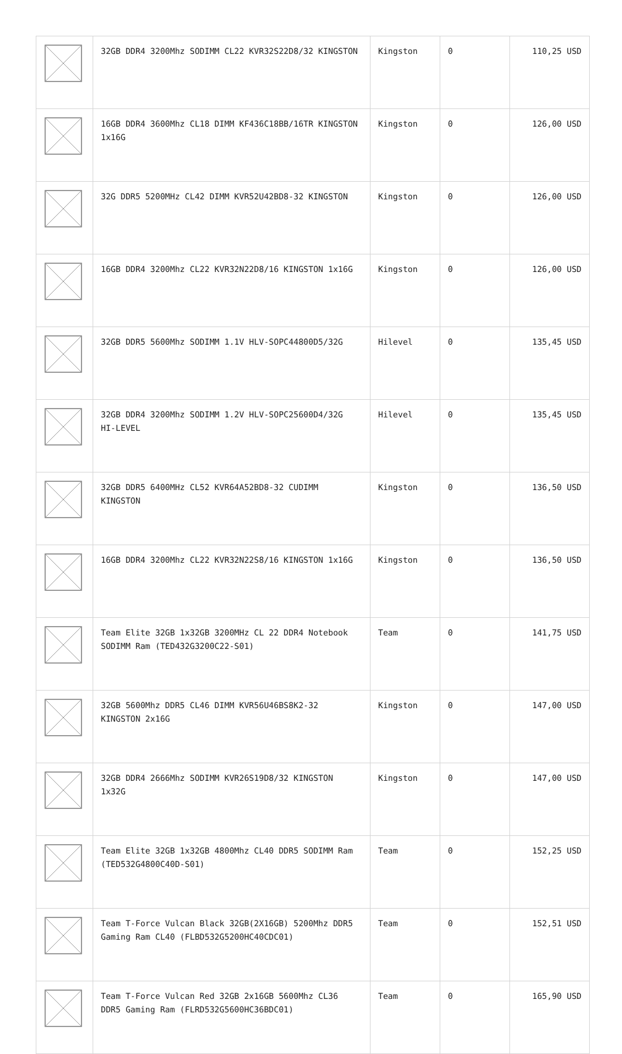| | 32GB DDR4 3200Mhz SODIMM CL22 KVR32S22D8/32 KINGSTON | Kingston | 0 | 110,25 USD |
| | 16GB DDR4 3600Mhz CL18 DIMM KF436C18BB/16TR KINGSTON 1x16G | Kingston | 0 | 126,00 USD |
| | 32G DDR5 5200MHz CL42 DIMM KVR52U42BD8-32 KINGSTON | Kingston | 0 | 126,00 USD |
| | 16GB DDR4 3200Mhz CL22 KVR32N22D8/16 KINGSTON 1x16G | Kingston | 0 | 126,00 USD |
| | 32GB DDR5 5600Mhz SODIMM 1.1V HLV-SOPC44800D5/32G | Hilevel | 0 | 135,45 USD |
| | 32GB DDR4 3200Mhz SODIMM 1.2V HLV-SOPC25600D4/32G HI-LEVEL | Hilevel | 0 | 135,45 USD |
| | 32GB DDR5 6400MHz CL52 KVR64A52BD8-32 CUDIMM KINGSTON | Kingston | 0 | 136,50 USD |
| | 16GB DDR4 3200Mhz CL22 KVR32N22S8/16 KINGSTON 1x16G | Kingston | 0 | 136,50 USD |
| | Team Elite 32GB 1x32GB 3200MHz CL 22 DDR4 Notebook SODIMM Ram (TED432G3200C22-S01) | Team | 0 | 141,75 USD |
| | 32GB 5600Mhz DDR5 CL46 DIMM KVR56U46BS8K2-32 KINGSTON 2x16G | Kingston | 0 | 147,00 USD |
| | 32GB DDR4 2666Mhz SODIMM KVR26S19D8/32 KINGSTON 1x32G | Kingston | 0 | 147,00 USD |
| | Team Elite 32GB 1x32GB 4800Mhz CL40 DDR5 SODIMM Ram (TED532G4800C40D-S01) | Team | 0 | 152,25 USD |
| | Team T-Force Vulcan Black 32GB(2X16GB) 5200Mhz DDR5 Gaming Ram CL40 (FLBD532G5200HC40CDC01) | Team | 0 | 152,51 USD |
| | Team T-Force Vulcan Red 32GB 2x16GB 5600Mhz CL36 DDR5 Gaming Ram (FLRD532G5600HC36BDC01) | Team | 0 | 165,90 USD |